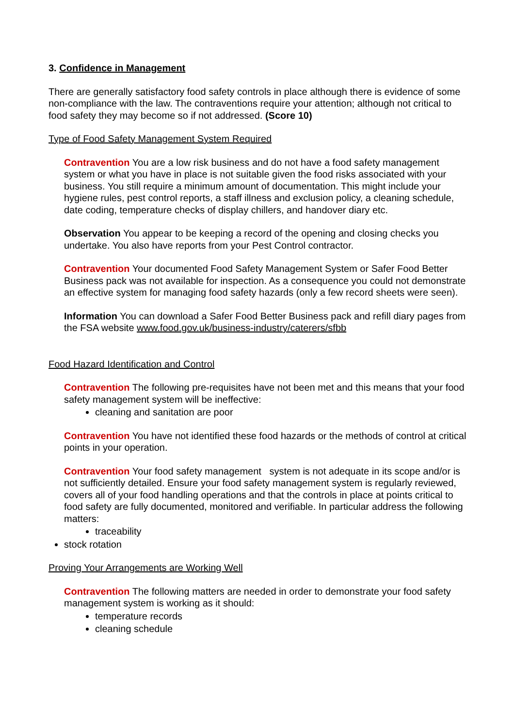3. Confidence in Management
There are generally satisfactory food safety controls in place although there is evidence of some non-compliance with the law. The contraventions require your attention; although not critical to food safety they may become so if not addressed. (Score 10)
Type of Food Safety Management System Required
Contravention You are a low risk business and do not have a food safety management system or what you have in place is not suitable given the food risks associated with your business. You still require a minimum amount of documentation. This might include your hygiene rules, pest control reports, a staff illness and exclusion policy, a cleaning schedule, date coding, temperature checks of display chillers, and handover diary etc.
Observation You appear to be keeping a record of the opening and closing checks you undertake. You also have reports from your Pest Control contractor.
Contravention Your documented Food Safety Management System or Safer Food Better Business pack was not available for inspection. As a consequence you could not demonstrate an effective system for managing food safety hazards (only a few record sheets were seen).
Information You can download a Safer Food Better Business pack and refill diary pages from the FSA website www.food.gov.uk/business-industry/caterers/sfbb
Food Hazard Identification and Control
Contravention The following pre-requisites have not been met and this means that your food safety management system will be ineffective:
cleaning and sanitation are poor
Contravention You have not identified these food hazards or the methods of control at critical points in your operation.
Contravention Your food safety management system is not adequate in its scope and/or is not sufficiently detailed. Ensure your food safety management system is regularly reviewed, covers all of your food handling operations and that the controls in place at points critical to food safety are fully documented, monitored and verifiable. In particular address the following matters:
traceability
stock rotation
Proving Your Arrangements are Working Well
Contravention The following matters are needed in order to demonstrate your food safety management system is working as it should:
temperature records
cleaning schedule